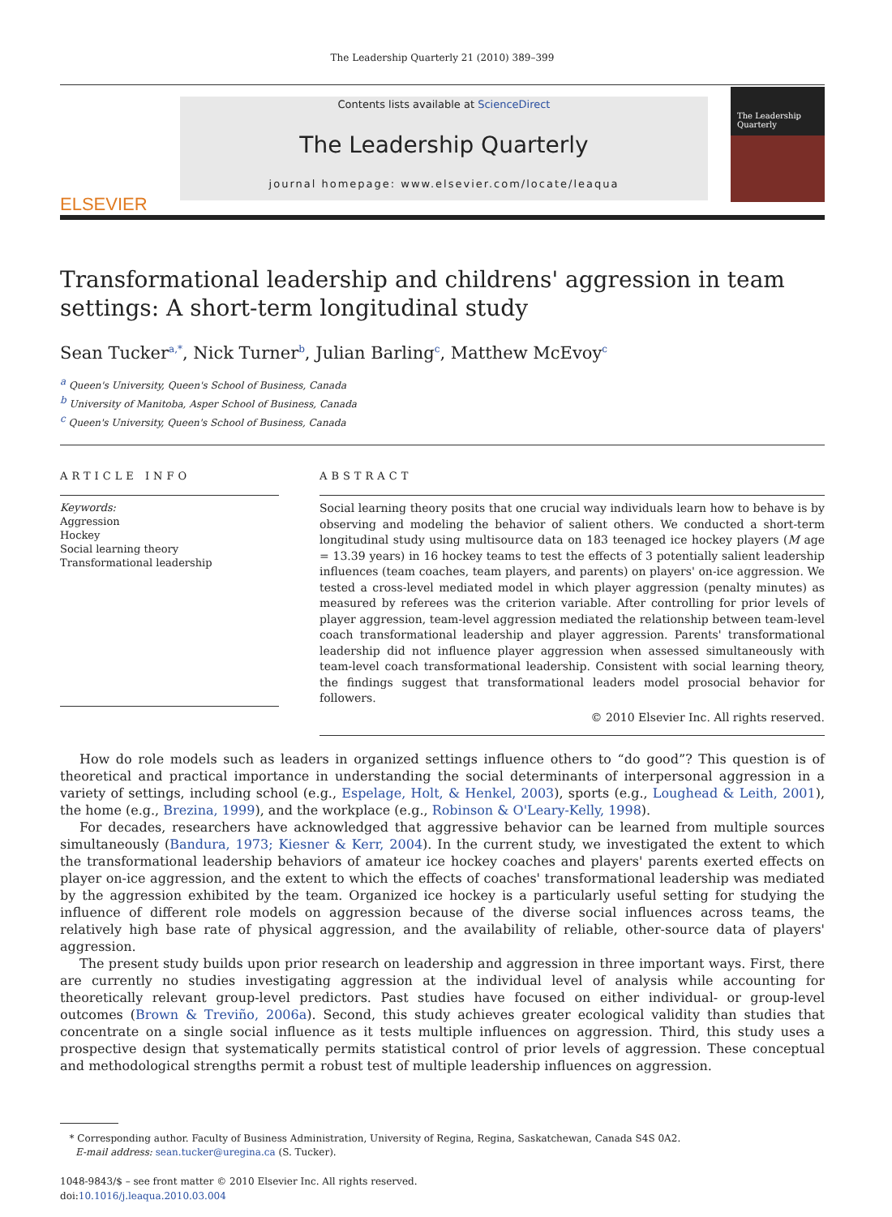The Leadership Quarterly 21 (2010) 389–399
ELSEVIER
Contents lists available at ScienceDirect
The Leadership Quarterly
journal homepage: www.elsevier.com/locate/leaqua
The Leadership Quarterly
Transformational leadership and childrens' aggression in team settings: A short-term longitudinal study
Sean Tucker<sup>a,*</sup>, Nick Turner<sup>b</sup>, Julian Barling<sup>c</sup>, Matthew McEvoy<sup>c</sup>
<sup>a</sup> Queen's University, Queen's School of Business, Canada
<sup>b</sup> University of Manitoba, Asper School of Business, Canada
<sup>c</sup> Queen's University, Queen's School of Business, Canada
ARTICLE INFO
Keywords:
Aggression
Hockey
Social learning theory
Transformational leadership
ABSTRACT
Social learning theory posits that one crucial way individuals learn how to behave is by observing and modeling the behavior of salient others. We conducted a short-term longitudinal study using multisource data on 183 teenaged ice hockey players (M age = 13.39 years) in 16 hockey teams to test the effects of 3 potentially salient leadership influences (team coaches, team players, and parents) on players' on-ice aggression. We tested a cross-level mediated model in which player aggression (penalty minutes) as measured by referees was the criterion variable. After controlling for prior levels of player aggression, team-level aggression mediated the relationship between team-level coach transformational leadership and player aggression. Parents' transformational leadership did not influence player aggression when assessed simultaneously with team-level coach transformational leadership. Consistent with social learning theory, the findings suggest that transformational leaders model prosocial behavior for followers.
© 2010 Elsevier Inc. All rights reserved.
How do role models such as leaders in organized settings influence others to “do good”? This question is of theoretical and practical importance in understanding the social determinants of interpersonal aggression in a variety of settings, including school (e.g., Espelage, Holt, & Henkel, 2003), sports (e.g., Loughead & Leith, 2001), the home (e.g., Brezina, 1999), and the workplace (e.g., Robinson & O'Leary-Kelly, 1998).
For decades, researchers have acknowledged that aggressive behavior can be learned from multiple sources simultaneously (Bandura, 1973; Kiesner & Kerr, 2004). In the current study, we investigated the extent to which the transformational leadership behaviors of amateur ice hockey coaches and players' parents exerted effects on player on-ice aggression, and the extent to which the effects of coaches' transformational leadership was mediated by the aggression exhibited by the team. Organized ice hockey is a particularly useful setting for studying the influence of different role models on aggression because of the diverse social influences across teams, the relatively high base rate of physical aggression, and the availability of reliable, other-source data of players' aggression.
The present study builds upon prior research on leadership and aggression in three important ways. First, there are currently no studies investigating aggression at the individual level of analysis while accounting for theoretically relevant group-level predictors. Past studies have focused on either individual- or group-level outcomes (Brown & Treviño, 2006a). Second, this study achieves greater ecological validity than studies that concentrate on a single social influence as it tests multiple influences on aggression. Third, this study uses a prospective design that systematically permits statistical control of prior levels of aggression. These conceptual and methodological strengths permit a robust test of multiple leadership influences on aggression.
* Corresponding author. Faculty of Business Administration, University of Regina, Regina, Saskatchewan, Canada S4S 0A2.
E-mail address: sean.tucker@uregina.ca (S. Tucker).
1048-9843/$ – see front matter © 2010 Elsevier Inc. All rights reserved.
doi:10.1016/j.leaqua.2010.03.004